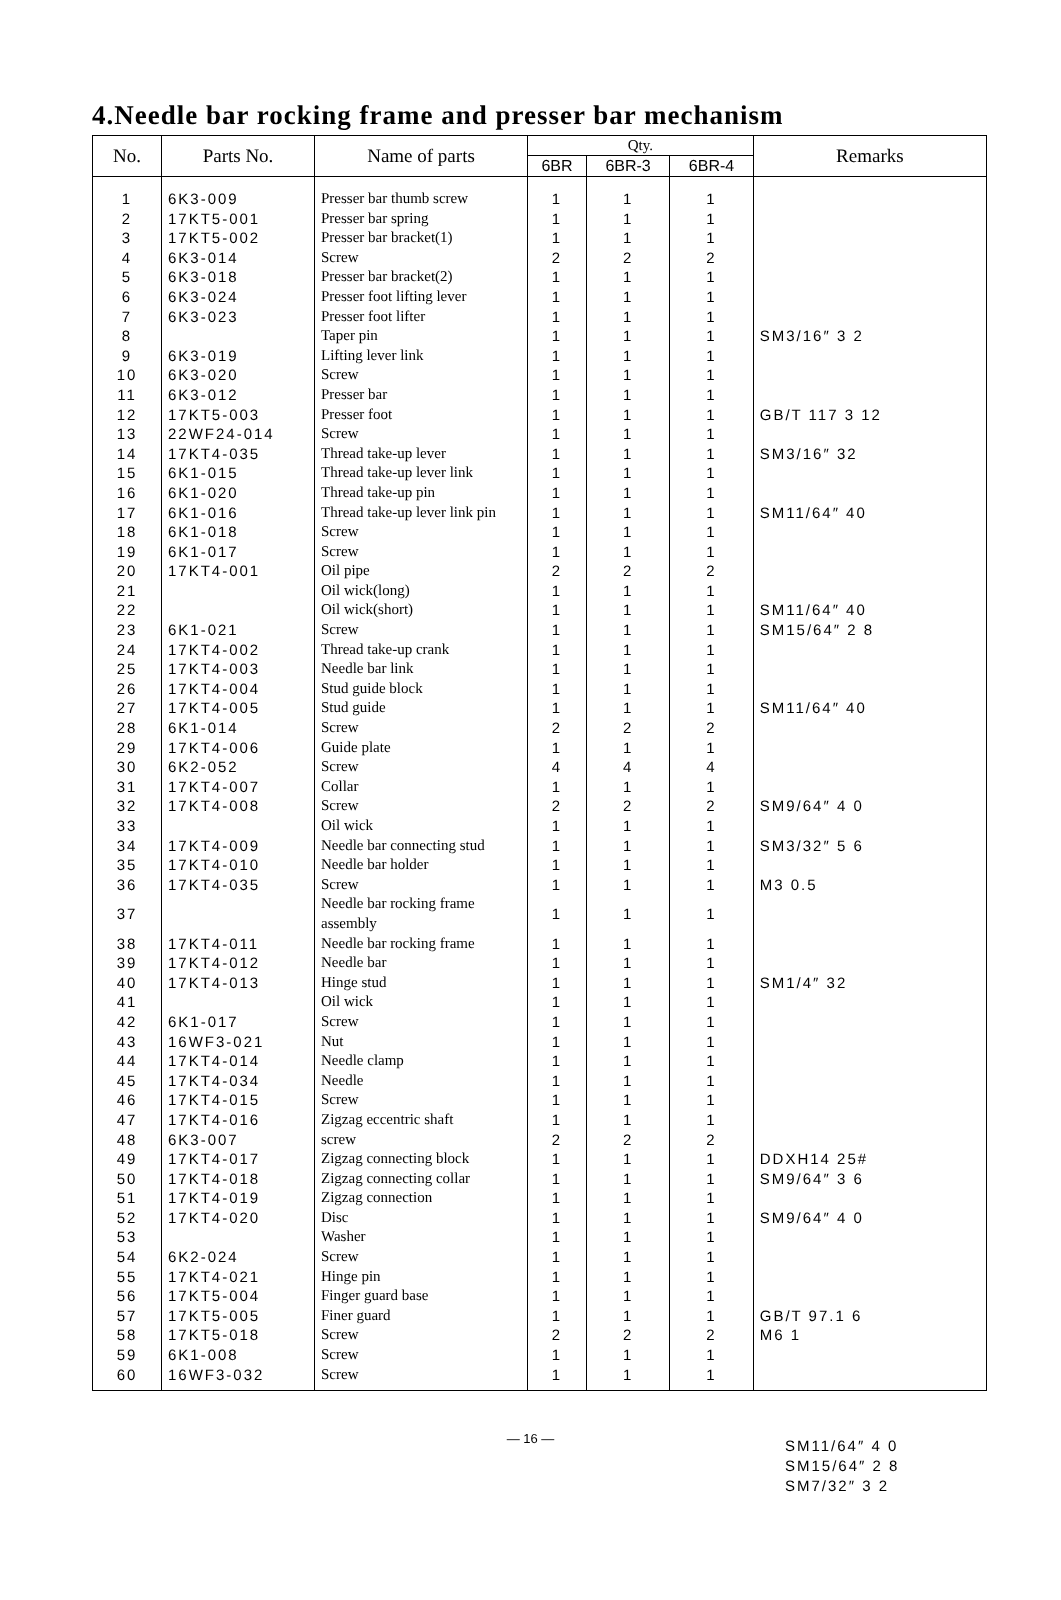4.Needle bar rocking frame and presser bar mechanism
| No. | Parts No. | Name of parts | Qty. | | | Remarks |
| --- | --- | --- | --- | --- | --- | --- |
| | | | 6BR | 6BR-3 | 6BR-4 | |
| 1 | 6K3-009 | Presser bar thumb screw | 1 | 1 | 1 | |
| 2 | 17KT5-001 | Presser bar spring | 1 | 1 | 1 | |
| 3 | 17KT5-002 | Presser bar bracket(1) | 1 | 1 | 1 | |
| 4 | 6K3-014 | Screw | 2 | 2 | 2 | |
| 5 | 6K3-018 | Presser bar bracket(2) | 1 | 1 | 1 | |
| 6 | 6K3-024 | Presser foot lifting lever | 1 | 1 | 1 | |
| 7 | 6K3-023 | Presser foot lifter | 1 | 1 | 1 | |
| 8 | | Taper pin | 1 | 1 | 1 | SM3/16″ 3 2 |
| 9 | 6K3-019 | Lifting lever link | 1 | 1 | 1 | |
| 10 | 6K3-020 | Screw | 1 | 1 | 1 | |
| 11 | 6K3-012 | Presser bar | 1 | 1 | 1 | |
| 12 | 17KT5-003 | Presser foot | 1 | 1 | 1 | GB/T 117 3 12 |
| 13 | 22WF24-014 | Screw | 1 | 1 | 1 | |
| 14 | 17KT4-035 | Thread take-up lever | 1 | 1 | 1 | SM3/16″ 32 |
| 15 | 6K1-015 | Thread take-up lever link | 1 | 1 | 1 | |
| 16 | 6K1-020 | Thread take-up pin | 1 | 1 | 1 | |
| 17 | 6K1-016 | Thread take-up lever link pin | 1 | 1 | 1 | SM11/64″ 40 |
| 18 | 6K1-018 | Screw | 1 | 1 | 1 | |
| 19 | 6K1-017 | Screw | 1 | 1 | 1 | |
| 20 | 17KT4-001 | Oil pipe | 2 | 2 | 2 | |
| 21 | | Oil wick(long) | 1 | 1 | 1 | |
| 22 | | Oil wick(short) | 1 | 1 | 1 | SM11/64″ 40 |
| 23 | 6K1-021 | Screw | 1 | 1 | 1 | SM15/64″ 2 8 |
| 24 | 17KT4-002 | Thread take-up crank | 1 | 1 | 1 | |
| 25 | 17KT4-003 | Needle bar link | 1 | 1 | 1 | |
| 26 | 17KT4-004 | Stud guide block | 1 | 1 | 1 | |
| 27 | 17KT4-005 | Stud guide | 1 | 1 | 1 | SM11/64″ 40 |
| 28 | 6K1-014 | Screw | 2 | 2 | 2 | |
| 29 | 17KT4-006 | Guide plate | 1 | 1 | 1 | |
| 30 | 6K2-052 | Screw | 4 | 4 | 4 | |
| 31 | 17KT4-007 | Collar | 1 | 1 | 1 | |
| 32 | 17KT4-008 | Screw | 2 | 2 | 2 | SM9/64″ 4 0 |
| 33 | | Oil wick | 1 | 1 | 1 | |
| 34 | 17KT4-009 | Needle bar connecting stud | 1 | 1 | 1 | SM3/32″ 5 6 |
| 35 | 17KT4-010 | Needle bar holder | 1 | 1 | 1 | |
| 36 | 17KT4-035 | Screw | 1 | 1 | 1 | M3 0.5 |
| 37 | | Needle bar rocking frame assembly | 1 | 1 | 1 | |
| 38 | 17KT4-011 | Needle bar rocking frame | 1 | 1 | 1 | |
| 39 | 17KT4-012 | Needle bar | 1 | 1 | 1 | |
| 40 | 17KT4-013 | Hinge stud | 1 | 1 | 1 | SM1/4″ 32 |
| 41 | | Oil wick | 1 | 1 | 1 | |
| 42 | 6K1-017 | Screw | 1 | 1 | 1 | |
| 43 | 16WF3-021 | Nut | 1 | 1 | 1 | |
| 44 | 17KT4-014 | Needle clamp | 1 | 1 | 1 | |
| 45 | 17KT4-034 | Needle | 1 | 1 | 1 | |
| 46 | 17KT4-015 | Screw | 1 | 1 | 1 | |
| 47 | 17KT4-016 | Zigzag eccentric shaft | 1 | 1 | 1 | |
| 48 | 6K3-007 | screw | 2 | 2 | 2 | |
| 49 | 17KT4-017 | Zigzag connecting block | 1 | 1 | 1 | DDXH14 25# |
| 50 | 17KT4-018 | Zigzag connecting collar | 1 | 1 | 1 | SM9/64″ 3 6 |
| 51 | 17KT4-019 | Zigzag connection | 1 | 1 | 1 | |
| 52 | 17KT4-020 | Disc | 1 | 1 | 1 | SM9/64″ 4 0 |
| 53 | | Washer | 1 | 1 | 1 | |
| 54 | 6K2-024 | Screw | 1 | 1 | 1 | |
| 55 | 17KT4-021 | Hinge pin | 1 | 1 | 1 | |
| 56 | 17KT5-004 | Finger guard base | 1 | 1 | 1 | |
| 57 | 17KT5-005 | Finer guard | 1 | 1 | 1 | GB/T 97.1 6 |
| 58 | 17KT5-018 | Screw | 2 | 2 | 2 | M6 1 |
| 59 | 6K1-008 | Screw | 1 | 1 | 1 | |
| 60 | 16WF3-032 | Screw | 1 | 1 | 1 | |
— 16 —
SM11/64″ 4 0
SM15/64″ 2 8
SM7/32″ 3 2